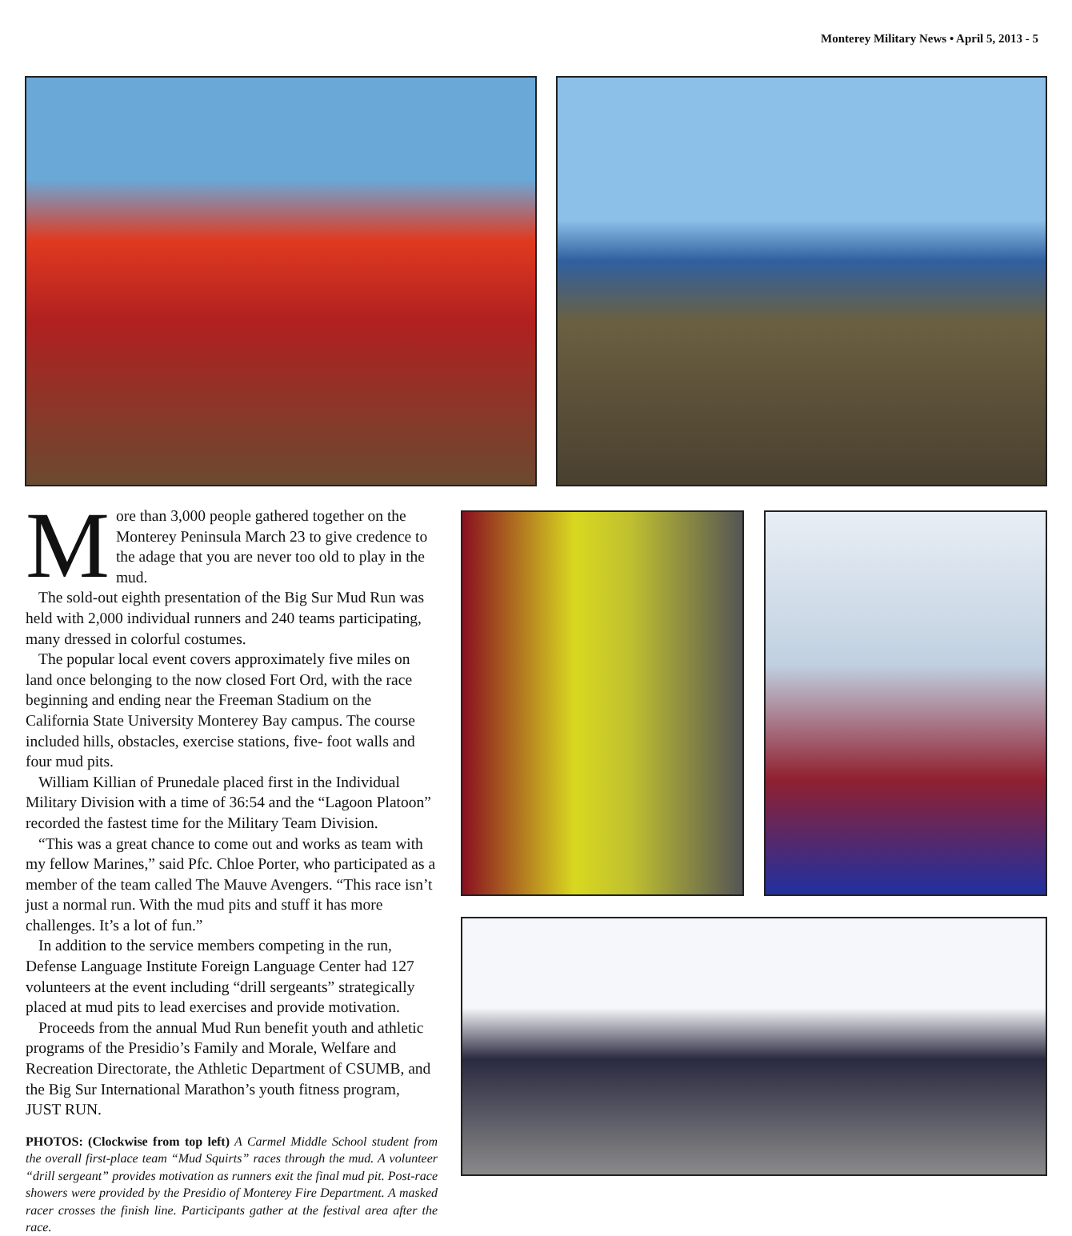Monterey Military News • April 5, 2013 - 5
More than 3,000 people gathered together on the Monterey Peninsula March 23 to give credence to the adage that you are never too old to play in the mud.
The sold-out eighth presentation of the Big Sur Mud Run was held with 2,000 individual runners and 240 teams participating, many dressed in colorful costumes.
The popular local event covers approximately five miles on land once belonging to the now closed Fort Ord, with the race beginning and ending near the Freeman Stadium on the California State University Monterey Bay campus. The course included hills, obstacles, exercise stations, five- foot walls and four mud pits.
William Killian of Prunedale placed first in the Individual Military Division with a time of 36:54 and the “Lagoon Platoon” recorded the fastest time for the Military Team Division.
“This was a great chance to come out and works as team with my fellow Marines,” said Pfc. Chloe Porter, who participated as a member of the team called The Mauve Avengers. “This race isn’t just a normal run. With the mud pits and stuff it has more challenges. It’s a lot of fun.”
In addition to the service members competing in the run, Defense Language Institute Foreign Language Center had 127 volunteers at the event including “drill sergeants” strategically placed at mud pits to lead exercises and provide motivation.
Proceeds from the annual Mud Run benefit youth and athletic programs of the Presidio’s Family and Morale, Welfare and Recreation Directorate, the Athletic Department of CSUMB, and the Big Sur International Marathon’s youth fitness program, JUST RUN.
PHOTOS: (Clockwise from top left) A Carmel Middle School student from the overall first-place team “Mud Squirts” races through the mud. A volunteer “drill sergeant” provides motivation as runners exit the final mud pit. Post-race showers were provided by the Presidio of Monterey Fire Department. A masked racer crosses the finish line. Participants gather at the festival area after the race.